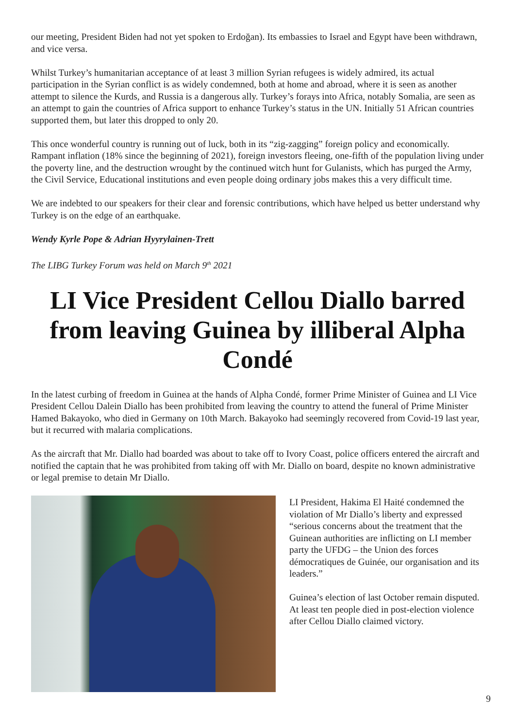our meeting, President Biden had not yet spoken to Erdoğan). Its embassies to Israel and Egypt have been withdrawn, and vice versa.
Whilst Turkey’s humanitarian acceptance of at least 3 million Syrian refugees is widely admired, its actual participation in the Syrian conflict is as widely condemned, both at home and abroad, where it is seen as another attempt to silence the Kurds, and Russia is a dangerous ally. Turkey’s forays into Africa, notably Somalia, are seen as an attempt to gain the countries of Africa support to enhance Turkey’s status in the UN. Initially 51 African countries supported them, but later this dropped to only 20.
This once wonderful country is running out of luck, both in its “zig-zagging” foreign policy and economically. Rampant inflation (18% since the beginning of 2021), foreign investors fleeing, one-fifth of the population living under the poverty line, and the destruction wrought by the continued witch hunt for Gulanists, which has purged the Army, the Civil Service, Educational institutions and even people doing ordinary jobs makes this a very difficult time.
We are indebted to our speakers for their clear and forensic contributions, which have helped us better understand why Turkey is on the edge of an earthquake.
Wendy Kyrle Pope & Adrian Hyyrylainen-Trett
The LIBG Turkey Forum was held on March 9<sup>th</sup> 2021
LI Vice President Cellou Diallo barred from leaving Guinea by illiberal Alpha Condé
In the latest curbing of freedom in Guinea at the hands of Alpha Condé, former Prime Minister of Guinea and LI Vice President Cellou Dalein Diallo has been prohibited from leaving the country to attend the funeral of Prime Minister Hamed Bakayoko, who died in Germany on 10th March. Bakayoko had seemingly recovered from Covid-19 last year, but it recurred with malaria complications.
As the aircraft that Mr. Diallo had boarded was about to take off to Ivory Coast, police officers entered the aircraft and notified the captain that he was prohibited from taking off with Mr. Diallo on board, despite no known administrative or legal premise to detain Mr Diallo.
LI President, Hakima El Haité condemned the violation of Mr Diallo’s liberty and expressed “serious concerns about the treatment that the Guinean authorities are inflicting on LI member party the UFDG – the Union des forces démocratiques de Guinée, our organisation and its leaders.”
Guinea’s election of last October remain disputed. At least ten people died in post-election violence after Cellou Diallo claimed victory.
9